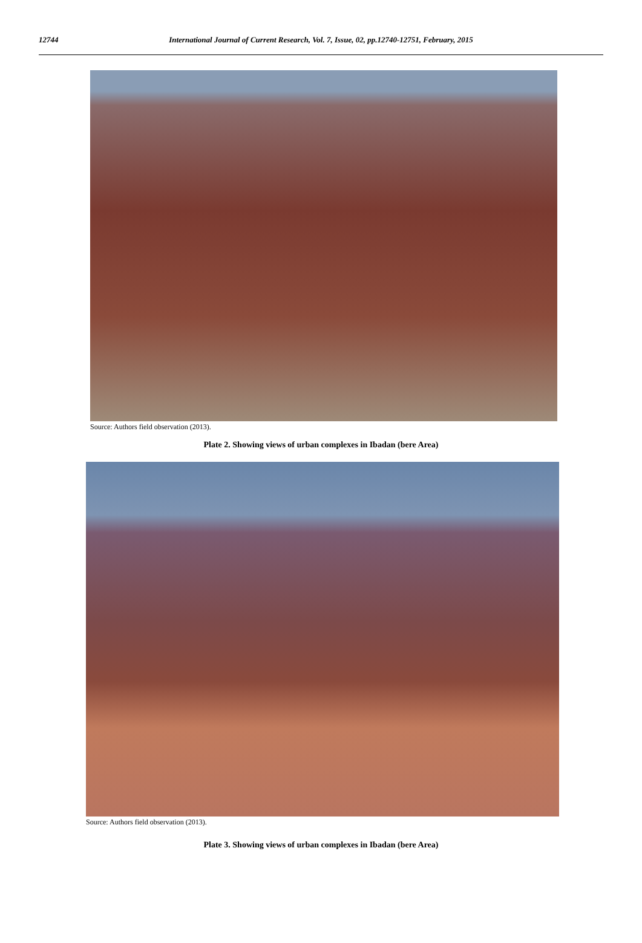12744 International Journal of Current Research, Vol. 7, Issue, 02, pp.12740-12751, February, 2015
Source: Authors field observation (2013).
Plate 2. Showing views of urban complexes in Ibadan (bere Area)
Source: Authors field observation (2013).
Plate 3. Showing views of urban complexes in Ibadan (bere Area)